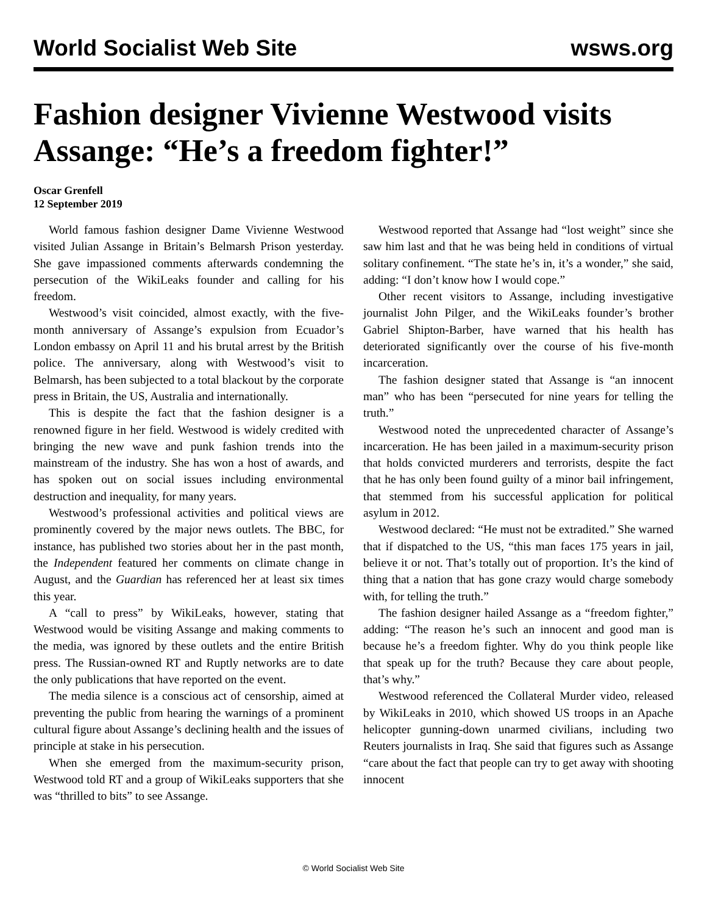World Socialist Web Site wsws.org
Fashion designer Vivienne Westwood visits Assange: “He’s a freedom fighter!”
Oscar Grenfell
12 September 2019
World famous fashion designer Dame Vivienne Westwood visited Julian Assange in Britain’s Belmarsh Prison yesterday. She gave impassioned comments afterwards condemning the persecution of the WikiLeaks founder and calling for his freedom.
Westwood’s visit coincided, almost exactly, with the five-month anniversary of Assange’s expulsion from Ecuador’s London embassy on April 11 and his brutal arrest by the British police. The anniversary, along with Westwood’s visit to Belmarsh, has been subjected to a total blackout by the corporate press in Britain, the US, Australia and internationally.
This is despite the fact that the fashion designer is a renowned figure in her field. Westwood is widely credited with bringing the new wave and punk fashion trends into the mainstream of the industry. She has won a host of awards, and has spoken out on social issues including environmental destruction and inequality, for many years.
Westwood’s professional activities and political views are prominently covered by the major news outlets. The BBC, for instance, has published two stories about her in the past month, the Independent featured her comments on climate change in August, and the Guardian has referenced her at least six times this year.
A “call to press” by WikiLeaks, however, stating that Westwood would be visiting Assange and making comments to the media, was ignored by these outlets and the entire British press. The Russian-owned RT and Ruptly networks are to date the only publications that have reported on the event.
The media silence is a conscious act of censorship, aimed at preventing the public from hearing the warnings of a prominent cultural figure about Assange’s declining health and the issues of principle at stake in his persecution.
When she emerged from the maximum-security prison, Westwood told RT and a group of WikiLeaks supporters that she was “thrilled to bits” to see Assange.
Westwood reported that Assange had “lost weight” since she saw him last and that he was being held in conditions of virtual solitary confinement. “The state he’s in, it’s a wonder,” she said, adding: “I don’t know how I would cope.”
Other recent visitors to Assange, including investigative journalist John Pilger, and the WikiLeaks founder’s brother Gabriel Shipton-Barber, have warned that his health has deteriorated significantly over the course of his five-month incarceration.
The fashion designer stated that Assange is “an innocent man” who has been “persecuted for nine years for telling the truth.”
Westwood noted the unprecedented character of Assange’s incarceration. He has been jailed in a maximum-security prison that holds convicted murderers and terrorists, despite the fact that he has only been found guilty of a minor bail infringement, that stemmed from his successful application for political asylum in 2012.
Westwood declared: “He must not be extradited.” She warned that if dispatched to the US, “this man faces 175 years in jail, believe it or not. That’s totally out of proportion. It’s the kind of thing that a nation that has gone crazy would charge somebody with, for telling the truth.”
The fashion designer hailed Assange as a “freedom fighter,” adding: “The reason he’s such an innocent and good man is because he’s a freedom fighter. Why do you think people like that speak up for the truth? Because they care about people, that’s why.”
Westwood referenced the Collateral Murder video, released by WikiLeaks in 2010, which showed US troops in an Apache helicopter gunning-down unarmed civilians, including two Reuters journalists in Iraq. She said that figures such as Assange “care about the fact that people can try to get away with shooting innocent
© World Socialist Web Site